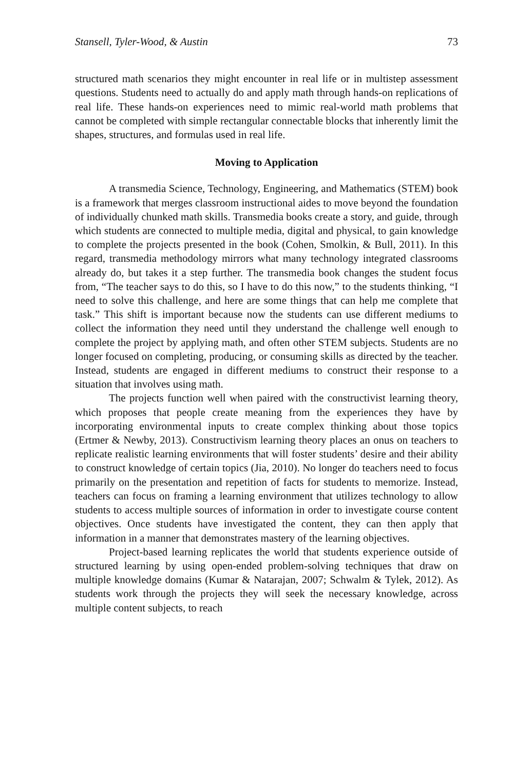Stansell, Tyler-Wood, & Austin 73
structured math scenarios they might encounter in real life or in multistep assessment questions. Students need to actually do and apply math through hands-on replications of real life. These hands-on experiences need to mimic real-world math problems that cannot be completed with simple rectangular connectable blocks that inherently limit the shapes, structures, and formulas used in real life.
Moving to Application
A transmedia Science, Technology, Engineering, and Mathematics (STEM) book is a framework that merges classroom instructional aides to move beyond the foundation of individually chunked math skills. Transmedia books create a story, and guide, through which students are connected to multiple media, digital and physical, to gain knowledge to complete the projects presented in the book (Cohen, Smolkin, & Bull, 2011). In this regard, transmedia methodology mirrors what many technology integrated classrooms already do, but takes it a step further. The transmedia book changes the student focus from, “The teacher says to do this, so I have to do this now,” to the students thinking, “I need to solve this challenge, and here are some things that can help me complete that task.” This shift is important because now the students can use different mediums to collect the information they need until they understand the challenge well enough to complete the project by applying math, and often other STEM subjects. Students are no longer focused on completing, producing, or consuming skills as directed by the teacher. Instead, students are engaged in different mediums to construct their response to a situation that involves using math.
The projects function well when paired with the constructivist learning theory, which proposes that people create meaning from the experiences they have by incorporating environmental inputs to create complex thinking about those topics (Ertmer & Newby, 2013). Constructivism learning theory places an onus on teachers to replicate realistic learning environments that will foster students’ desire and their ability to construct knowledge of certain topics (Jia, 2010). No longer do teachers need to focus primarily on the presentation and repetition of facts for students to memorize. Instead, teachers can focus on framing a learning environment that utilizes technology to allow students to access multiple sources of information in order to investigate course content objectives. Once students have investigated the content, they can then apply that information in a manner that demonstrates mastery of the learning objectives.
Project-based learning replicates the world that students experience outside of structured learning by using open-ended problem-solving techniques that draw on multiple knowledge domains (Kumar & Natarajan, 2007; Schwalm & Tylek, 2012). As students work through the projects they will seek the necessary knowledge, across multiple content subjects, to reach